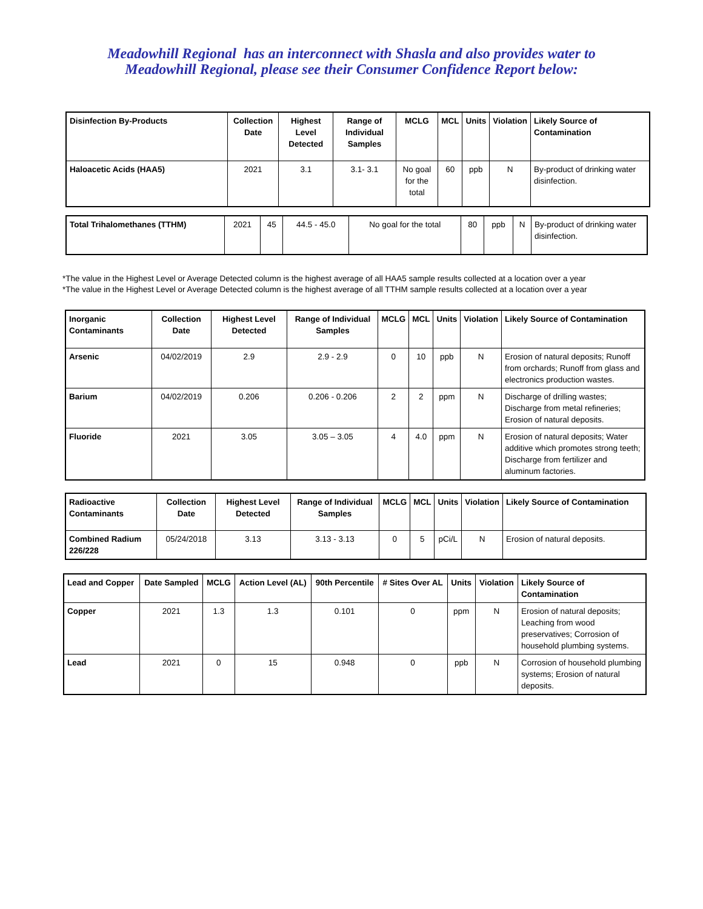Meadowhill Regional has an interconnect with Shasla and also provides water to
Meadowhill Regional, please see their Consumer Confidence Report below:
| Disinfection By-Products | Collection Date | Highest Level Detected | Range of Individual Samples | MCLG | MCL | Units | Violation | Likely Source of Contamination |
| --- | --- | --- | --- | --- | --- | --- | --- | --- |
| Haloacetic Acids (HAA5) | 2021 | 3.1 | 3.1- 3.1 | No goal for the total | 60 | ppb | N | By-product of drinking water disinfection. |
| Total Trihalomethanes (TTHM) | 2021 | 45 | 44.5 - 45.0 | No goal for the total | 80 | ppb | N | By-product of drinking water disinfection. |
*The value in the Highest Level or Average Detected column is the highest average of all HAA5 sample results collected at a location over a year
*The value in the Highest Level or Average Detected column is the highest average of all TTHM sample results collected at a location over a year
| Inorganic Contaminants | Collection Date | Highest Level Detected | Range of Individual Samples | MCLG | MCL | Units | Violation | Likely Source of Contamination |
| --- | --- | --- | --- | --- | --- | --- | --- | --- |
| Arsenic | 04/02/2019 | 2.9 | 2.9 - 2.9 | 0 | 10 | ppb | N | Erosion of natural deposits; Runoff from orchards; Runoff from glass and electronics production wastes. |
| Barium | 04/02/2019 | 0.206 | 0.206 - 0.206 | 2 | 2 | ppm | N | Discharge of drilling wastes; Discharge from metal refineries; Erosion of natural deposits. |
| Fluoride | 2021 | 3.05 | 3.05 – 3.05 | 4 | 4.0 | ppm | N | Erosion of natural deposits; Water additive which promotes strong teeth; Discharge from fertilizer and aluminum factories. |
| Radioactive Contaminants | Collection Date | Highest Level Detected | Range of Individual Samples | MCLG | MCL | Units | Violation | Likely Source of Contamination |
| --- | --- | --- | --- | --- | --- | --- | --- | --- |
| Combined Radium 226/228 | 05/24/2018 | 3.13 | 3.13 - 3.13 | 0 | 5 | pCi/L | N | Erosion of natural deposits. |
| Lead and Copper | Date Sampled | MCLG | Action Level (AL) | 90th Percentile | # Sites Over AL | Units | Violation | Likely Source of Contamination |
| --- | --- | --- | --- | --- | --- | --- | --- | --- |
| Copper | 2021 | 1.3 | 1.3 | 0.101 | 0 | ppm | N | Erosion of natural deposits; Leaching from wood preservatives; Corrosion of household plumbing systems. |
| Lead | 2021 | 0 | 15 | 0.948 | 0 | ppb | N | Corrosion of household plumbing systems; Erosion of natural deposits. |